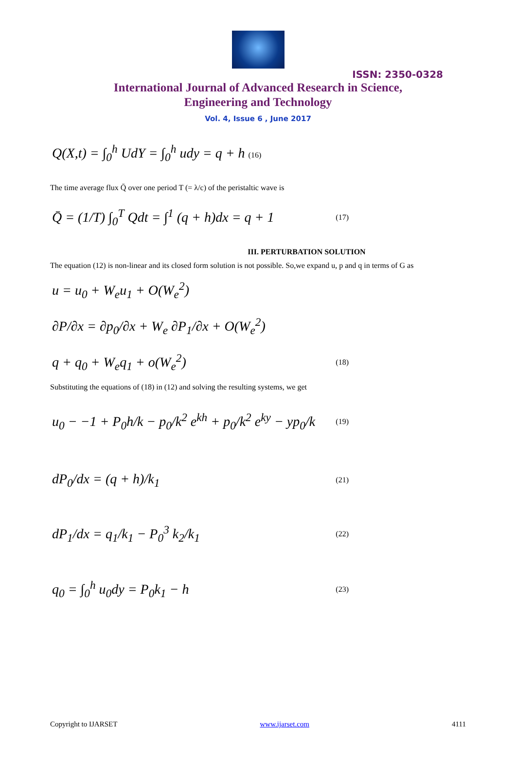ISSN: 2350-0328
International Journal of Advanced Research in Science,
Engineering and Technology
Vol. 4, Issue 6 , June 2017
Q(X,t) = ∫<sub>0</sub><sup>h</sup> UdY = ∫<sub>0</sub><sup>h</sup> udy = q + h (16)
The time average flux Q̄ over one period T (= λ/c) of the peristaltic wave is
Q̄ = (1/T) ∫<sub>0</sub><sup>T</sup> Qdt = ∫<sup>1</sup> (q + h)dx = q + 1 (17)
III. PERTURBATION SOLUTION
The equation (12) is non-linear and its closed form solution is not possible. So,we expand u, p and q in terms of G as
u = u<sub>0</sub> + W<sub>e</sub>u<sub>1</sub> + O(W<sub>e</sub><sup>2</sup>)
∂P/∂x = ∂p<sub>0</sub>/∂x + W<sub>e</sub> ∂P<sub>1</sub>/∂x + O(W<sub>e</sub><sup>2</sup>)
q + q<sub>0</sub> + W<sub>e</sub>q<sub>1</sub> + o(W<sub>e</sub><sup>2</sup>) (18)
Substituting the equations of (18) in (12) and solving the resulting systems, we get
u<sub>0</sub> − −1 + P<sub>0</sub>h/k − p<sub>0</sub>/k<sup>2</sup> e<sup>kh</sup> + p<sub>0</sub>/k<sup>2</sup> e<sup>ky</sup> − yp<sub>0</sub>/k (19)
dP<sub>0</sub>/dx = (q + h)/k<sub>1</sub> (21)
dP<sub>1</sub>/dx = q<sub>1</sub>/k<sub>1</sub> − P<sub>0</sub><sup>3</sup> k<sub>2</sub>/k<sub>1</sub> (22)
q<sub>0</sub> = ∫<sub>0</sub><sup>h</sup> u<sub>0</sub>dy = P<sub>0</sub>k<sub>1</sub> − h (23)
Copyright to IJARSET www.ijarset.com 4111